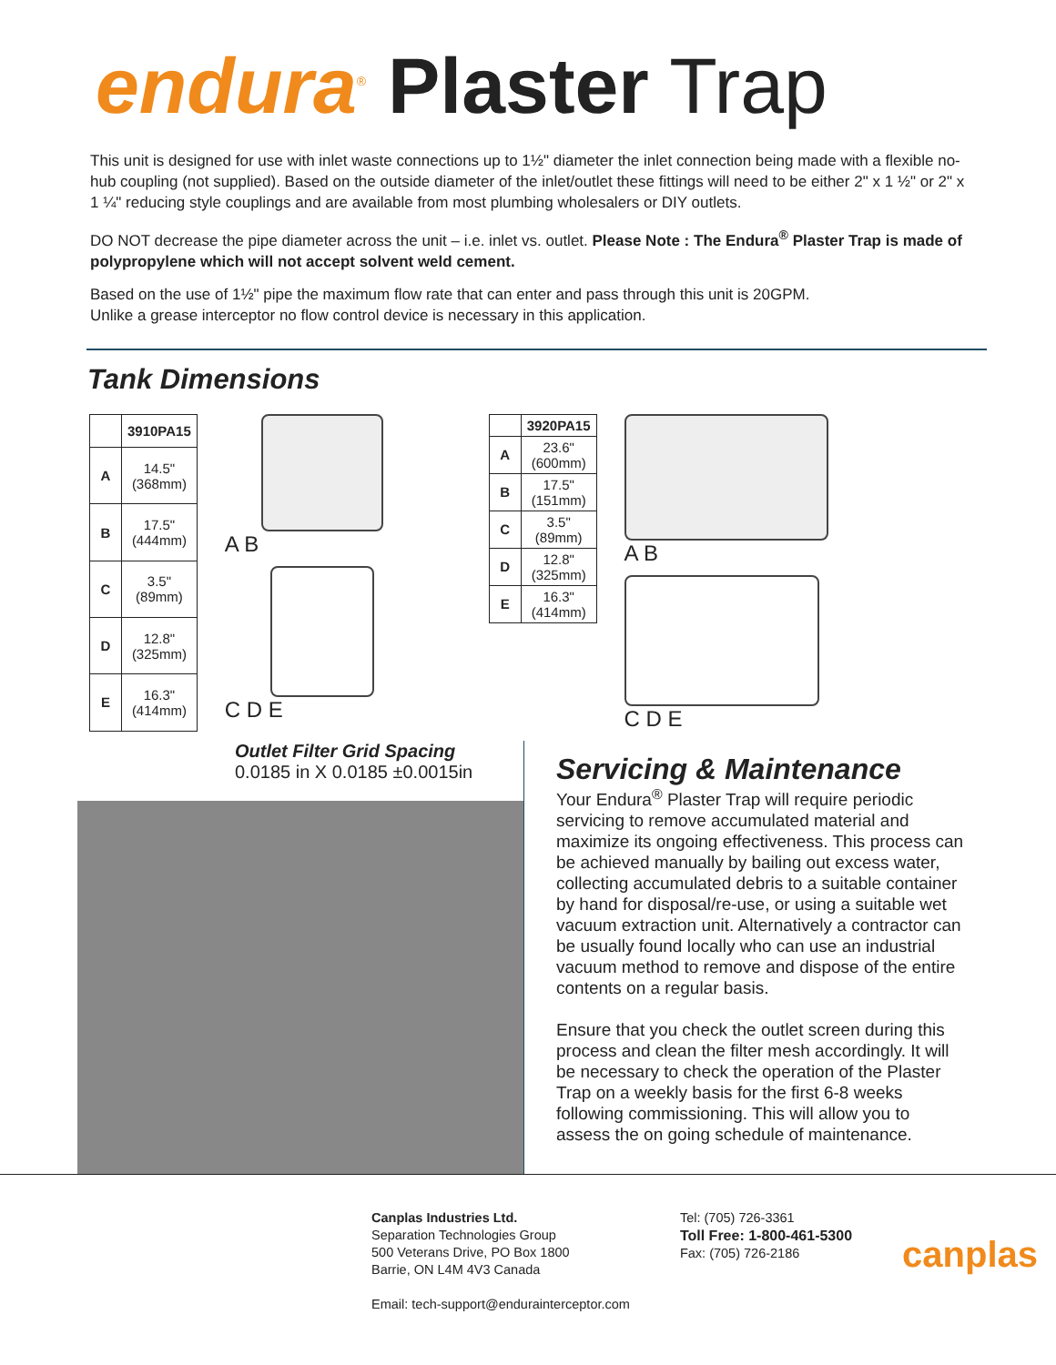endura<sup>®</sup> Plaster Trap
This unit is designed for use with inlet waste connections up to 1½" diameter the inlet connection being made with a flexible no-hub coupling (not supplied). Based on the outside diameter of the inlet/outlet these fittings will need to be either 2" x 1 ½" or 2" x 1 ¼" reducing style couplings and are available from most plumbing wholesalers or DIY outlets.
DO NOT decrease the pipe diameter across the unit – i.e. inlet vs. outlet. Please Note : The Endura<sup>®</sup> Plaster Trap is made of polypropylene which will not accept solvent weld cement.
Based on the use of 1½" pipe the maximum flow rate that can enter and pass through this unit is 20GPM.
Unlike a grease interceptor no flow control device is necessary in this application.
Tank Dimensions
| | 3910PA15 |
| --- | --- |
| A | 14.5" (368mm) |
| B | 17.5" (444mm) |
| C | 3.5" (89mm) |
| D | 12.8" (325mm) |
| E | 16.3" (414mm) |
A B
C D E
| | 3920PA15 |
| --- | --- |
| A | 23.6" (600mm) |
| B | 17.5" (151mm) |
| C | 3.5" (89mm) |
| D | 12.8" (325mm) |
| E | 16.3" (414mm) |
A B
C D E
Outlet Filter Grid Spacing
0.0185 in X 0.0185 ±0.0015in
Servicing & Maintenance
Your Endura<sup>®</sup> Plaster Trap will require periodic servicing to remove accumulated material and maximize its ongoing effectiveness. This process can be achieved manually by bailing out excess water, collecting accumulated debris to a suitable container by hand for disposal/re-use, or using a suitable wet vacuum extraction unit. Alternatively a contractor can be usually found locally who can use an industrial vacuum method to remove and dispose of the entire contents on a regular basis.
Ensure that you check the outlet screen during this process and clean the filter mesh accordingly. It will be necessary to check the operation of the Plaster Trap on a weekly basis for the first 6-8 weeks following commissioning. This will allow you to assess the on going schedule of maintenance.
Canplas Industries Ltd.
Separation Technologies Group
500 Veterans Drive, PO Box 1800
Barrie, ON L4M 4V3 Canada
Email: tech-support@endurainterceptor.com
Tel: (705) 726-3361
Toll Free: 1-800-461-5300
Fax: (705) 726-2186
canplas